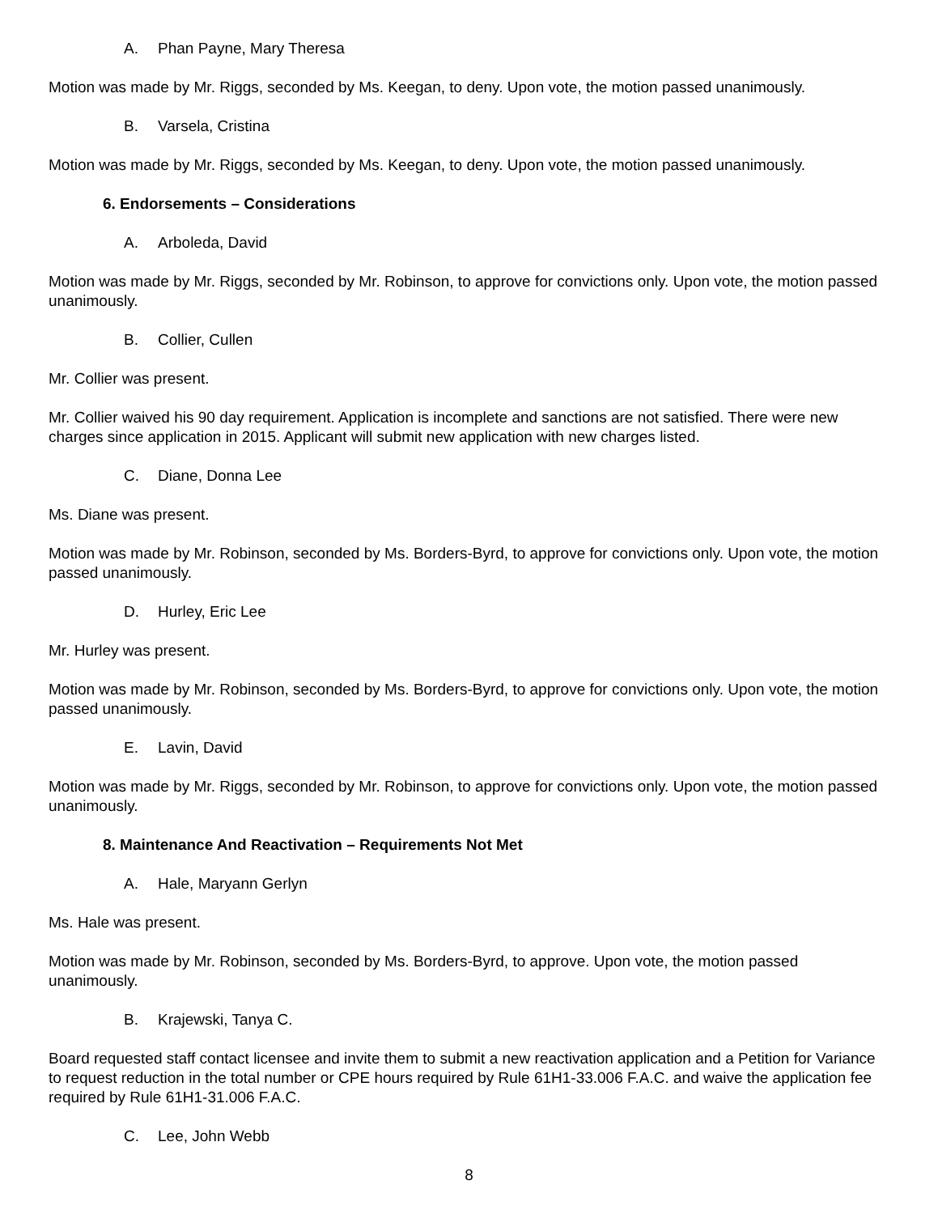A. Phan Payne, Mary Theresa
Motion was made by Mr. Riggs, seconded by Ms. Keegan, to deny. Upon vote, the motion passed unanimously.
B. Varsela, Cristina
Motion was made by Mr. Riggs, seconded by Ms. Keegan, to deny. Upon vote, the motion passed unanimously.
6. Endorsements – Considerations
A. Arboleda, David
Motion was made by Mr. Riggs, seconded by Mr. Robinson, to approve for convictions only. Upon vote, the motion passed unanimously.
B. Collier, Cullen
Mr. Collier was present.
Mr. Collier waived his 90 day requirement. Application is incomplete and sanctions are not satisfied. There were new charges since application in 2015. Applicant will submit new application with new charges listed.
C. Diane, Donna Lee
Ms. Diane was present.
Motion was made by Mr. Robinson, seconded by Ms. Borders-Byrd, to approve for convictions only. Upon vote, the motion passed unanimously.
D. Hurley, Eric Lee
Mr. Hurley was present.
Motion was made by Mr. Robinson, seconded by Ms. Borders-Byrd, to approve for convictions only. Upon vote, the motion passed unanimously.
E. Lavin, David
Motion was made by Mr. Riggs, seconded by Mr. Robinson, to approve for convictions only. Upon vote, the motion passed unanimously.
8. Maintenance And Reactivation – Requirements Not Met
A. Hale, Maryann Gerlyn
Ms. Hale was present.
Motion was made by Mr. Robinson, seconded by Ms. Borders-Byrd, to approve. Upon vote, the motion passed unanimously.
B. Krajewski, Tanya C.
Board requested staff contact licensee and invite them to submit a new reactivation application and a Petition for Variance to request reduction in the total number or CPE hours required by Rule 61H1-33.006 F.A.C. and waive the application fee required by Rule 61H1-31.006 F.A.C.
C. Lee, John Webb
8